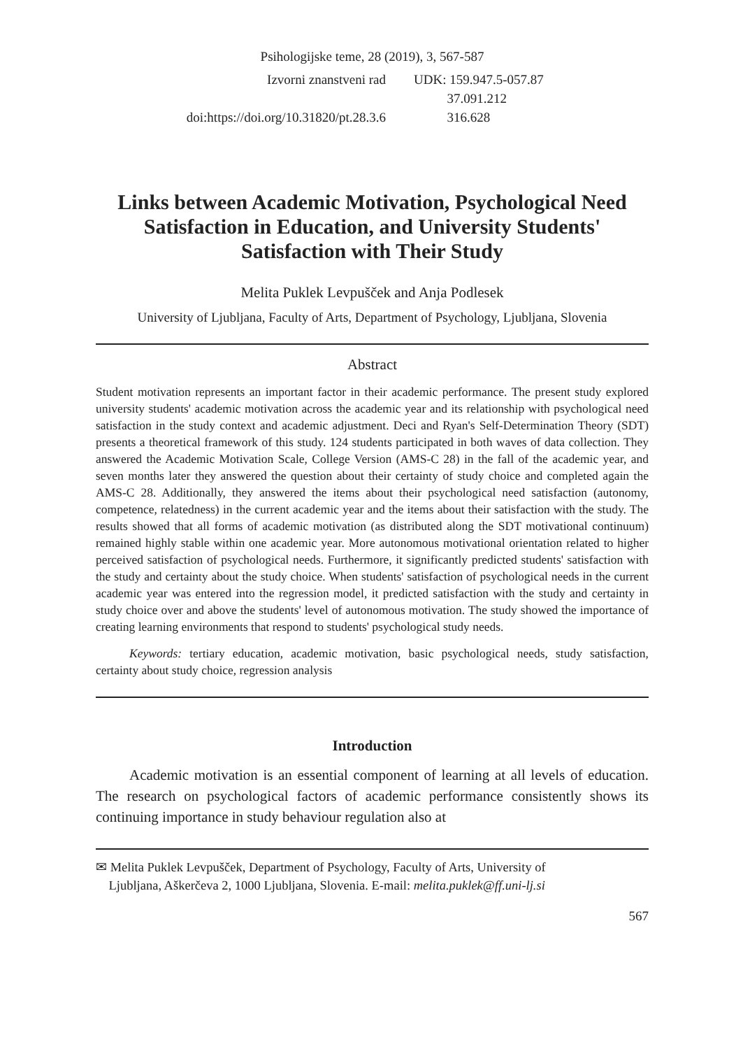Psihologijske teme, 28 (2019), 3, 567-587
Izvorni znanstveni rad
doi:https://doi.org/10.31820/pt.28.3.6
UDK: 159.947.5-057.87
37.091.212
316.628
Links between Academic Motivation, Psychological Need Satisfaction in Education, and University Students' Satisfaction with Their Study
Melita Puklek Levpušček and Anja Podlesek
University of Ljubljana, Faculty of Arts, Department of Psychology, Ljubljana, Slovenia
Abstract
Student motivation represents an important factor in their academic performance. The present study explored university students' academic motivation across the academic year and its relationship with psychological need satisfaction in the study context and academic adjustment. Deci and Ryan's Self-Determination Theory (SDT) presents a theoretical framework of this study. 124 students participated in both waves of data collection. They answered the Academic Motivation Scale, College Version (AMS-C 28) in the fall of the academic year, and seven months later they answered the question about their certainty of study choice and completed again the AMS-C 28. Additionally, they answered the items about their psychological need satisfaction (autonomy, competence, relatedness) in the current academic year and the items about their satisfaction with the study. The results showed that all forms of academic motivation (as distributed along the SDT motivational continuum) remained highly stable within one academic year. More autonomous motivational orientation related to higher perceived satisfaction of psychological needs. Furthermore, it significantly predicted students' satisfaction with the study and certainty about the study choice. When students' satisfaction of psychological needs in the current academic year was entered into the regression model, it predicted satisfaction with the study and certainty in study choice over and above the students' level of autonomous motivation. The study showed the importance of creating learning environments that respond to students' psychological study needs.
Keywords: tertiary education, academic motivation, basic psychological needs, study satisfaction, certainty about study choice, regression analysis
Introduction
Academic motivation is an essential component of learning at all levels of education. The research on psychological factors of academic performance consistently shows its continuing importance in study behaviour regulation also at
✉ Melita Puklek Levpušček, Department of Psychology, Faculty of Arts, University of
Ljubljana, Aškerčeva 2, 1000 Ljubljana, Slovenia. E-mail: melita.puklek@ff.uni-lj.si
567